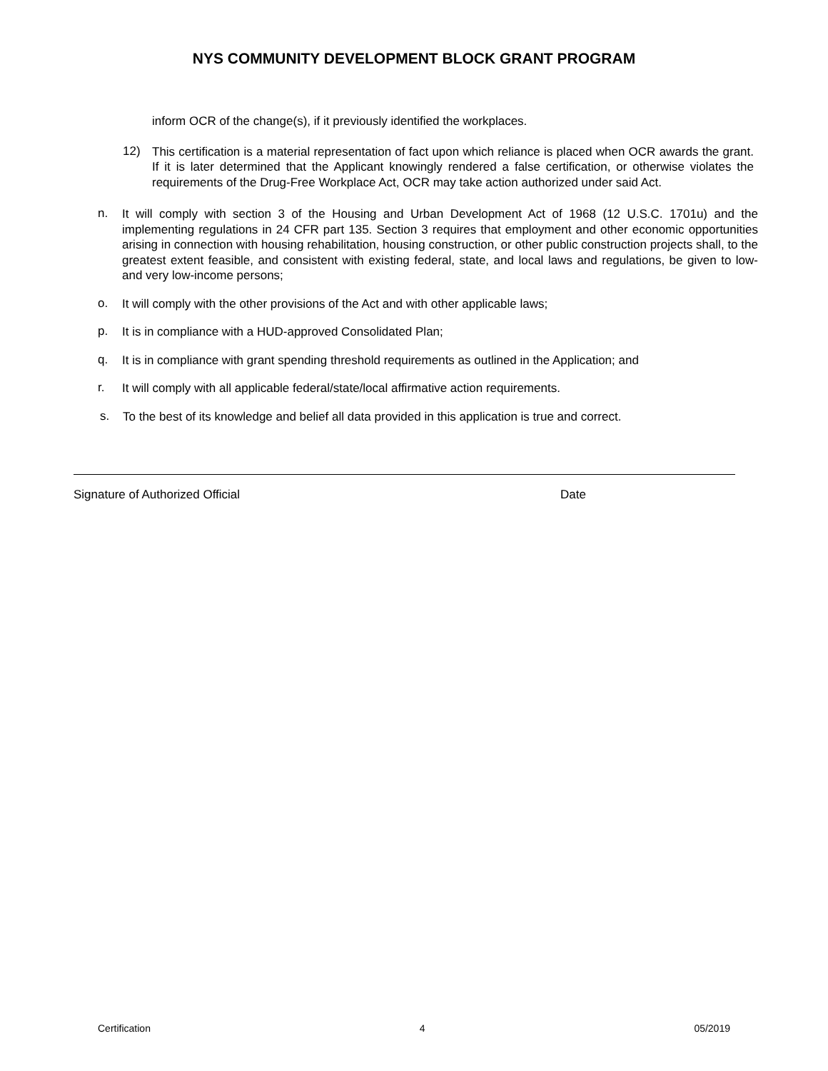NYS COMMUNITY DEVELOPMENT BLOCK GRANT PROGRAM
inform OCR of the change(s), if it previously identified the workplaces.
12) This certification is a material representation of fact upon which reliance is placed when OCR awards the grant. If it is later determined that the Applicant knowingly rendered a false certification, or otherwise violates the requirements of the Drug-Free Workplace Act, OCR may take action authorized under said Act.
n. It will comply with section 3 of the Housing and Urban Development Act of 1968 (12 U.S.C. 1701u) and the implementing regulations in 24 CFR part 135. Section 3 requires that employment and other economic opportunities arising in connection with housing rehabilitation, housing construction, or other public construction projects shall, to the greatest extent feasible, and consistent with existing federal, state, and local laws and regulations, be given to low- and very low-income persons;
o. It will comply with the other provisions of the Act and with other applicable laws;
p. It is in compliance with a HUD-approved Consolidated Plan;
q. It is in compliance with grant spending threshold requirements as outlined in the Application; and
r. It will comply with all applicable federal/state/local affirmative action requirements.
s. To the best of its knowledge and belief all data provided in this application is true and correct.
Signature of Authorized Official Date
Certification 4 05/2019